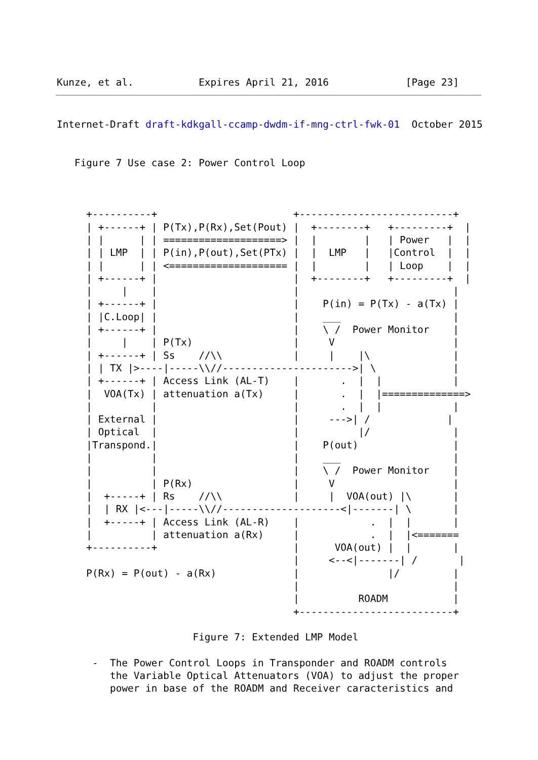Kunze, et al.           Expires April 21, 2016             [Page 23]
Internet-Draft draft-kdkgall-ccamp-dwdm-if-mng-ctrl-fwk-01  October 2015


   Figure 7 Use case 2: Power Control Loop



     +----------+                       +--------------------------+
     | +------+ | P(Tx),P(Rx),Set(Pout) |  +--------+   +---------+  |
     | |      | | ====================> |  |        |   | Power   |  |
     | | LMP  | | P(in),P(out),Set(PTx) |  |  LMP   |   |Control  |  |
     | |      | | <==================== |  |        |   | Loop    |  |
     | +------+ |                       |  +--------+   +---------+  |
     |     |    |                       |                          |
     | +------+ |                       |    P(in) = P(Tx) - a(Tx) |
     | |C.Loop| |                       |    ___                   |
     | +------+ |                       |    \ /  Power Monitor    |
     |     |    | P(Tx)                 |     V                    |
     | +------+ | Ss    //\\            |     |    |\              |
     | | TX |>----|-----\\//---------------------->| \             |
     | +------+ | Access Link (AL-T)    |       .  |  |            |
     |  VOA(Tx) | attenuation a(Tx)     |       .  |  |==============>
     |          |                       |       .  |  |            |
     | External |                       |     --->| /             |
     | Optical  |                       |          |/              |
     |Transpond.|                       |    P(out)                |
     |          |                       |    ___                   |
     |          |                       |    \ /  Power Monitor    |
     |          | P(Rx)                 |     V                    |
     |  +-----+ | Rs    //\\            |     |  VOA(out) |\       |
     |  | RX |<---|-----\\//--------------------<|-------| \       |
     |  +-----+ | Access Link (AL-R)    |            .  |  |       |
     |          | attenuation a(Rx)     |            .  |  |<=======
     +----------+                       |      VOA(out) |  |       |
                                        |     <--<|-------| /       |
     P(Rx) = P(out) - a(Rx)             |               |/         |
                                        |                          |
                                        |          ROADM           |
                                        +--------------------------+

                       Figure 7: Extended LMP Model

      -  The Power Control Loops in Transponder and ROADM controls
         the Variable Optical Attenuators (VOA) to adjust the proper
         power in base of the ROADM and Receiver caracteristics and